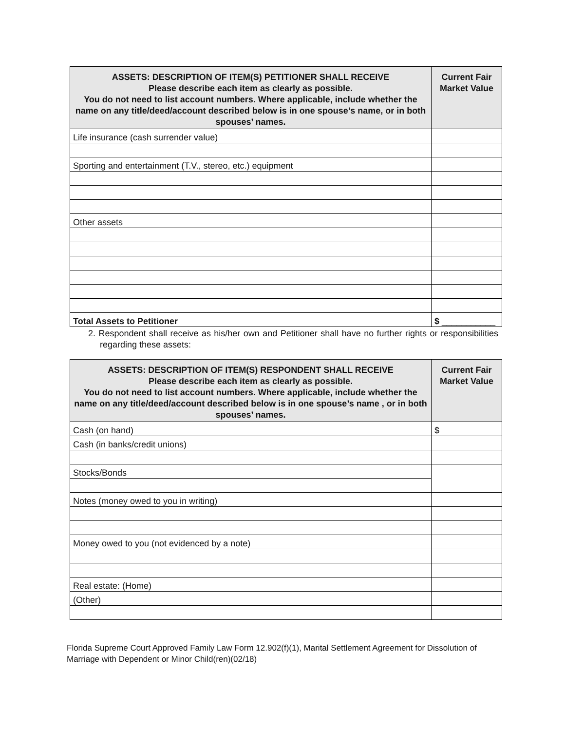| ASSETS: DESCRIPTION OF ITEM(S) PETITIONER SHALL RECEIVE Please describe each item as clearly as possible. You do not need to list account numbers. Where applicable, include whether the name on any title/deed/account described below is in one spouse’s name, or in both spouses’ names. | Current Fair Market Value |
| --- | --- |
| Life insurance (cash surrender value) | |
| Sporting and entertainment (T.V., stereo, etc.) equipment | |
| Other assets | |
| Total Assets to Petitioner | $ ___________ |
2. Respondent shall receive as his/her own and Petitioner shall have no further rights or responsibilities regarding these assets:
| ASSETS: DESCRIPTION OF ITEM(S) RESPONDENT SHALL RECEIVE Please describe each item as clearly as possible. You do not need to list account numbers. Where applicable, include whether the name on any title/deed/account described below is in one spouse’s name , or in both spouses’ names. | Current Fair Market Value |
| --- | --- |
| Cash (on hand) | $ |
| Cash (in banks/credit unions) | |
| Stocks/Bonds | |
| Notes (money owed to you in writing) | |
| Money owed to you (not evidenced by a note) | |
| Real estate: (Home) | |
| (Other) | |
Florida Supreme Court Approved Family Law Form 12.902(f)(1), Marital Settlement Agreement for Dissolution of Marriage with Dependent or Minor Child(ren)(02/18)